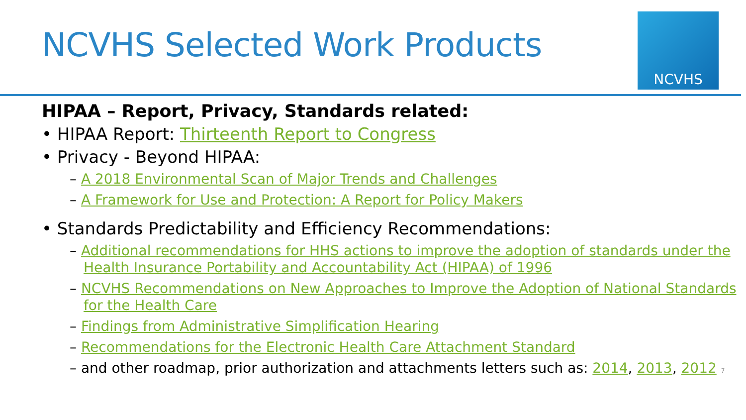NCVHS Selected Work Products
NCVHS
HIPAA – Report, Privacy, Standards related:
• HIPAA Report: Thirteenth Report to Congress
• Privacy - Beyond HIPAA:
– A 2018 Environmental Scan of Major Trends and Challenges
– A Framework for Use and Protection: A Report for Policy Makers
• Standards Predictability and Efficiency Recommendations:
– Additional recommendations for HHS actions to improve the adoption of standards under the Health Insurance Portability and Accountability Act (HIPAA) of 1996
– NCVHS Recommendations on New Approaches to Improve the Adoption of National Standards for the Health Care
– Findings from Administrative Simplification Hearing
– Recommendations for the Electronic Health Care Attachment Standard
– and other roadmap, prior authorization and attachments letters such as: 2014, 2013, 2012 7